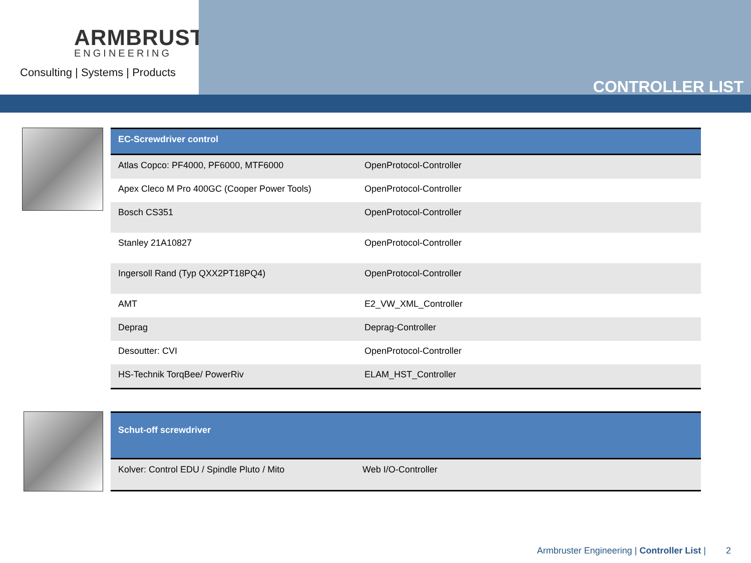ARMBRUSTER
ENGINEERING
Consulting | Systems | Products
CONTROLLER LIST
| EC-Screwdriver control | |
| --- | --- |
| Atlas Copco: PF4000, PF6000, MTF6000 | OpenProtocol-Controller |
| Apex Cleco M Pro 400GC (Cooper Power Tools) | OpenProtocol-Controller |
| Bosch CS351 | OpenProtocol-Controller |
| Stanley 21A10827 | OpenProtocol-Controller |
| Ingersoll Rand (Typ QXX2PT18PQ4) | OpenProtocol-Controller |
| AMT | E2_VW_XML_Controller |
| Deprag | Deprag-Controller |
| Desoutter: CVI | OpenProtocol-Controller |
| HS-Technik TorqBee/ PowerRiv | ELAM_HST_Controller |
| Schut-off screwdriver | |
| --- | --- |
| Kolver: Control EDU / Spindle Pluto / Mito | Web I/O-Controller |
Armbruster Engineering | Controller List | 2